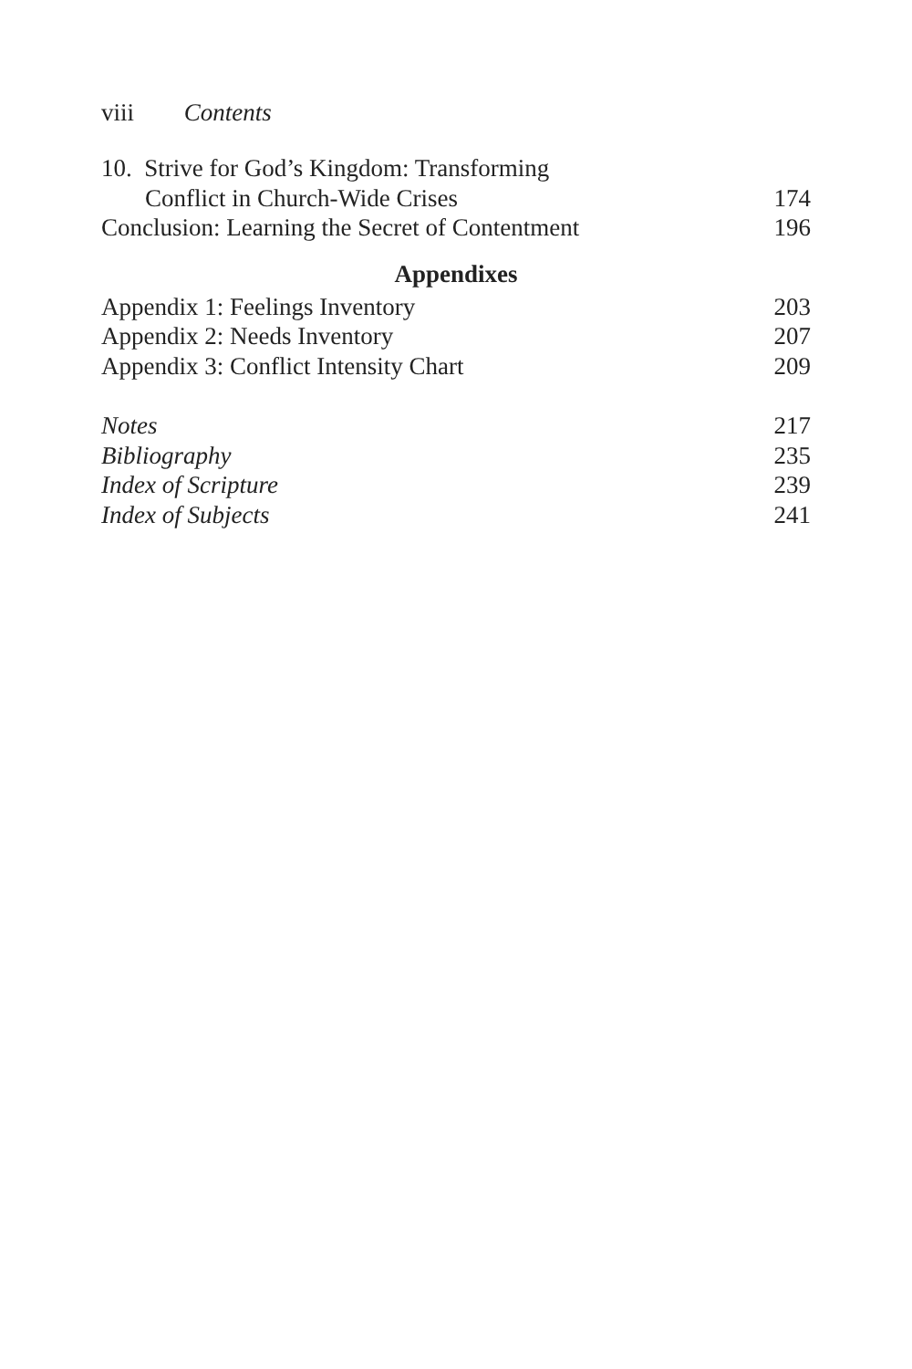viii Contents
10. Strive for God’s Kingdom: Transforming
Conflict in Church-Wide Crises 174
Conclusion: Learning the Secret of Contentment 196
Appendixes
Appendix 1: Feelings Inventory 203
Appendix 2: Needs Inventory 207
Appendix 3: Conflict Intensity Chart 209
Notes 217
Bibliography 235
Index of Scripture 239
Index of Subjects 241